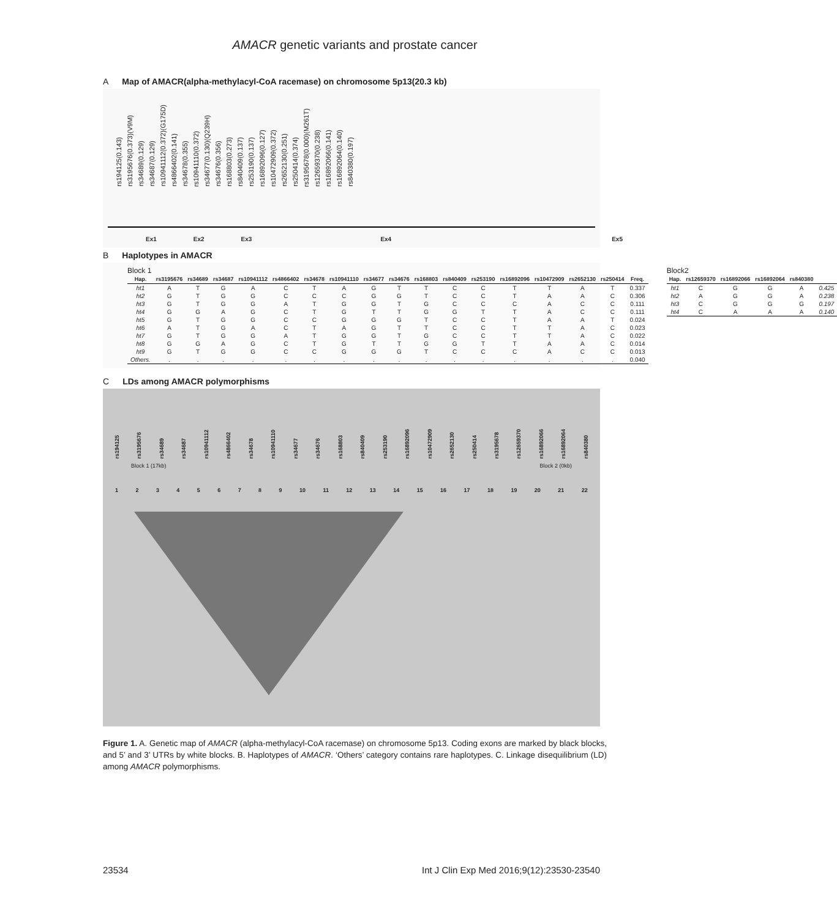AMACR genetic variants and prostate cancer
A Map of AMACR(alpha-methylacyl-CoA racemase) on chromosome 5p13(20.3 kb)
rs194125(0.143)
rs3195676(0.373)(V9M)
rs34689(0.129)
rs34687(0.129)
rs10941112(0.372)(G175D)
rs4866402(0.141)
rs34678(0.355)
rs10941110(0.372)
rs34677(0.130)(Q239H)
rs34676(0.356)
rs168803(0.273)
rs840409(0.137)
rs253190(0.137)
rs16892096(0.127)
rs10472909(0.372)
rs2652130(0.251)
rs250414(0.374)
rs3195678(0.000)(M261T)
rs12659370(0.238)
rs16892066(0.141)
rs16892064(0.140)
rs840380(0.197)
Ex1 Ex2 Ex3 Ex4 Ex5
B Haplotypes in AMACR
Block 1
| Hap. | rs3195676 | rs34689 | rs34687 | rs10941112 | rs4866402 | rs34678 | rs10941110 | rs34677 | rs34676 | rs168803 | rs840409 | rs253190 | rs16892096 | rs10472909 | rs2652130 | rs250414 | Freq. |
| --- | --- | --- | --- | --- | --- | --- | --- | --- | --- | --- | --- | --- | --- | --- | --- | --- | --- |
| ht1 | A | T | G | A | C | T | A | G | T | T | C | C | T | T | A | T | 0.337 |
| ht2 | G | T | G | G | C | C | C | G | G | T | C | C | T | A | A | C | 0.306 |
| ht3 | G | T | G | G | A | T | G | G | T | G | C | C | C | A | C | C | 0.111 |
| ht4 | G | G | A | G | C | T | G | T | T | G | G | T | T | A | C | C | 0.111 |
| ht5 | G | T | G | G | C | C | G | G | G | T | C | C | T | A | A | T | 0.024 |
| ht6 | A | T | G | A | C | T | A | G | T | T | C | C | T | T | A | C | 0.023 |
| ht7 | G | T | G | G | A | T | G | G | T | G | C | C | T | T | A | C | 0.022 |
| ht8 | G | G | A | G | C | T | G | T | T | G | G | T | T | A | A | C | 0.014 |
| ht9 | G | T | G | G | C | C | G | G | G | T | C | C | C | A | C | C | 0.013 |
| Others. | . | . | . | . | . | . | . | . | . | . | . | . | . | . | . | . | 0.040 |
Block2
| Hap. | rs12659370 | rs16892066 | rs16892064 | rs840380 | |
| --- | --- | --- | --- | --- | --- |
| ht1 | C | G | G | A | 0.425 |
| ht2 | A | G | G | A | 0.238 |
| ht3 | C | G | G | G | 0.197 |
| ht4 | C | A | A | A | 0.140 |
C LDs among AMACR polymorphisms
rs194125
rs3195676
rs34689
rs34687
rs10941112
rs4866402
rs34678
rs10941110
rs34677
rs34676
rs168803
rs840409
rs253190
rs16892096
rs10472909
rs2652130
rs250414
rs3195678
rs12659370
rs16892066
rs16892064
rs840380
Block 1 (17kb) Block 2 (0kb)
1 2 3 4 5 6 7 8 9 10 11 12 13 14 15 16 17 18 19 20 21 22
Figure 1. A. Genetic map of AMACR (alpha-methylacyl-CoA racemase) on chromosome 5p13. Coding exons are marked by black blocks, and 5’ and 3’ UTRs by white blocks. B. Haplotypes of AMACR. ‘Others’ category contains rare haplotypes. C. Linkage disequilibrium (LD) among AMACR polymorphisms.
23534 Int J Clin Exp Med 2016;9(12):23530-23540